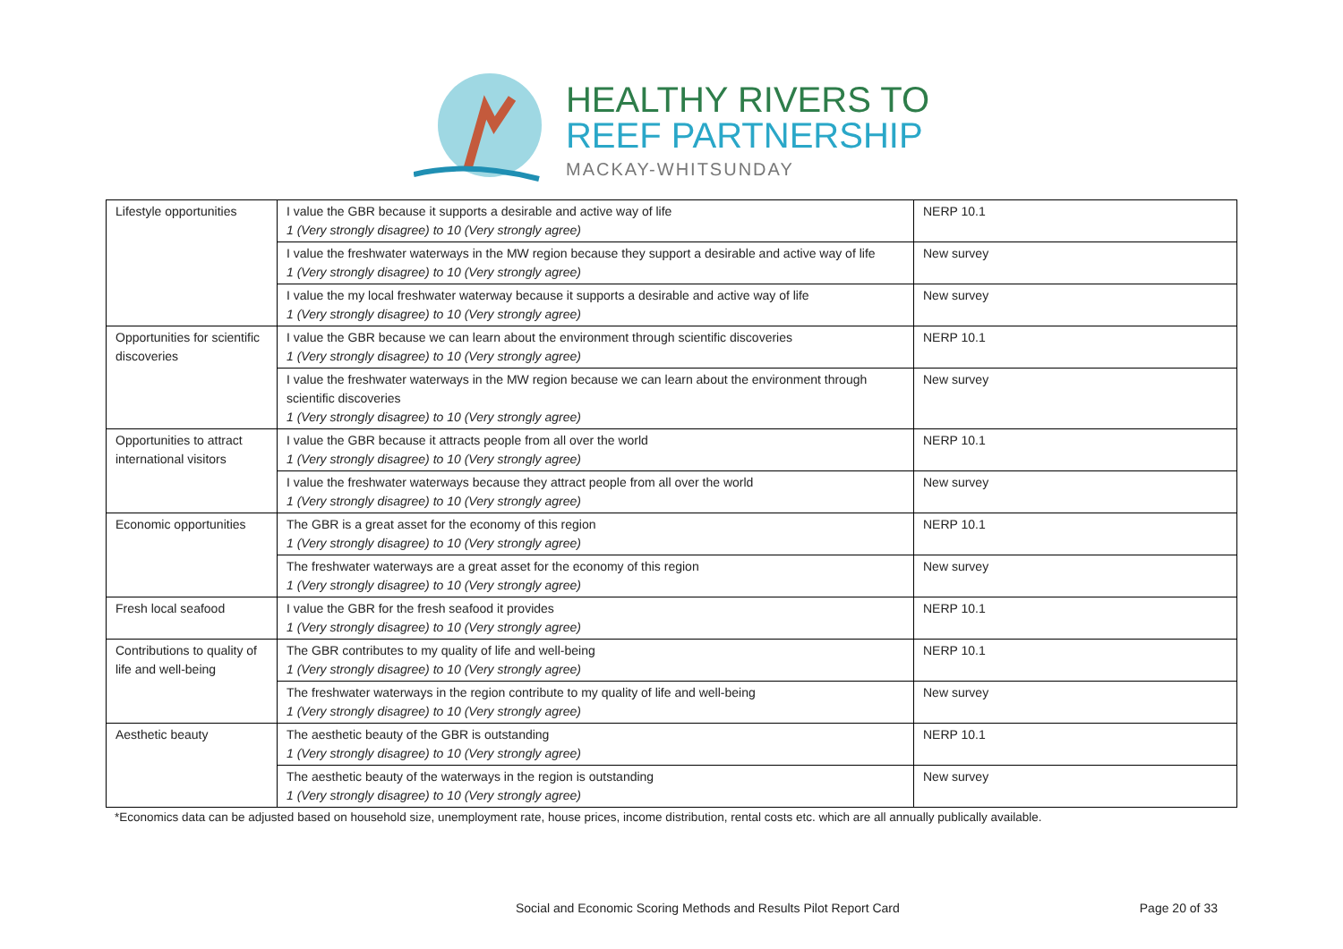HEALTHY RIVERS TO
REEF PARTNERSHIP
MACKAY-WHITSUNDAY
| Lifestyle opportunities | I value the GBR because it supports a desirable and active way of life 1 (Very strongly disagree) to 10 (Very strongly agree) | NERP 10.1 |
| | I value the freshwater waterways in the MW region because they support a desirable and active way of life 1 (Very strongly disagree) to 10 (Very strongly agree) | New survey |
| | I value the my local freshwater waterway because it supports a desirable and active way of life 1 (Very strongly disagree) to 10 (Very strongly agree) | New survey |
| Opportunities for scientific discoveries | I value the GBR because we can learn about the environment through scientific discoveries 1 (Very strongly disagree) to 10 (Very strongly agree) | NERP 10.1 |
| | I value the freshwater waterways in the MW region because we can learn about the environment through scientific discoveries 1 (Very strongly disagree) to 10 (Very strongly agree) | New survey |
| Opportunities to attract international visitors | I value the GBR because it attracts people from all over the world 1 (Very strongly disagree) to 10 (Very strongly agree) | NERP 10.1 |
| | I value the freshwater waterways because they attract people from all over the world 1 (Very strongly disagree) to 10 (Very strongly agree) | New survey |
| Economic opportunities | The GBR is a great asset for the economy of this region 1 (Very strongly disagree) to 10 (Very strongly agree) | NERP 10.1 |
| | The freshwater waterways are a great asset for the economy of this region 1 (Very strongly disagree) to 10 (Very strongly agree) | New survey |
| Fresh local seafood | I value the GBR for the fresh seafood it provides 1 (Very strongly disagree) to 10 (Very strongly agree) | NERP 10.1 |
| Contributions to quality of life and well-being | The GBR contributes to my quality of life and well-being 1 (Very strongly disagree) to 10 (Very strongly agree) | NERP 10.1 |
| | The freshwater waterways in the region contribute to my quality of life and well-being 1 (Very strongly disagree) to 10 (Very strongly agree) | New survey |
| Aesthetic beauty | The aesthetic beauty of the GBR is outstanding 1 (Very strongly disagree) to 10 (Very strongly agree) | NERP 10.1 |
| | The aesthetic beauty of the waterways in the region is outstanding 1 (Very strongly disagree) to 10 (Very strongly agree) | New survey |
*Economics data can be adjusted based on household size, unemployment rate, house prices, income distribution, rental costs etc. which are all annually publically available.
Social and Economic Scoring Methods and Results Pilot Report Card Page 20 of 33